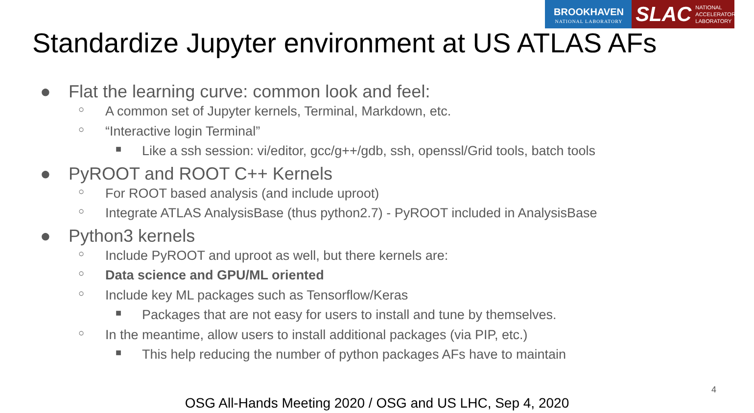BROOKHAVEN
NATIONAL LABORATORY
SLAC NATIONAL
ACCELERATOR
LABORATORY
Standardize Jupyter environment at US ATLAS AFs
● Flat the learning curve: common look and feel:
○ A common set of Jupyter kernels, Terminal, Markdown, etc.
○ “Interactive login Terminal”
■ Like a ssh session: vi/editor, gcc/g++/gdb, ssh, openssl/Grid tools, batch tools
● PyROOT and ROOT C++ Kernels
○ For ROOT based analysis (and include uproot)
○ Integrate ATLAS AnalysisBase (thus python2.7) - PyROOT included in AnalysisBase
● Python3 kernels
○ Include PyROOT and uproot as well, but there kernels are:
○ Data science and GPU/ML oriented
○ Include key ML packages such as Tensorflow/Keras
■ Packages that are not easy for users to install and tune by themselves.
○ In the meantime, allow users to install additional packages (via PIP, etc.)
■ This help reducing the number of python packages AFs have to maintain
4
OSG All-Hands Meeting 2020 / OSG and US LHC, Sep 4, 2020